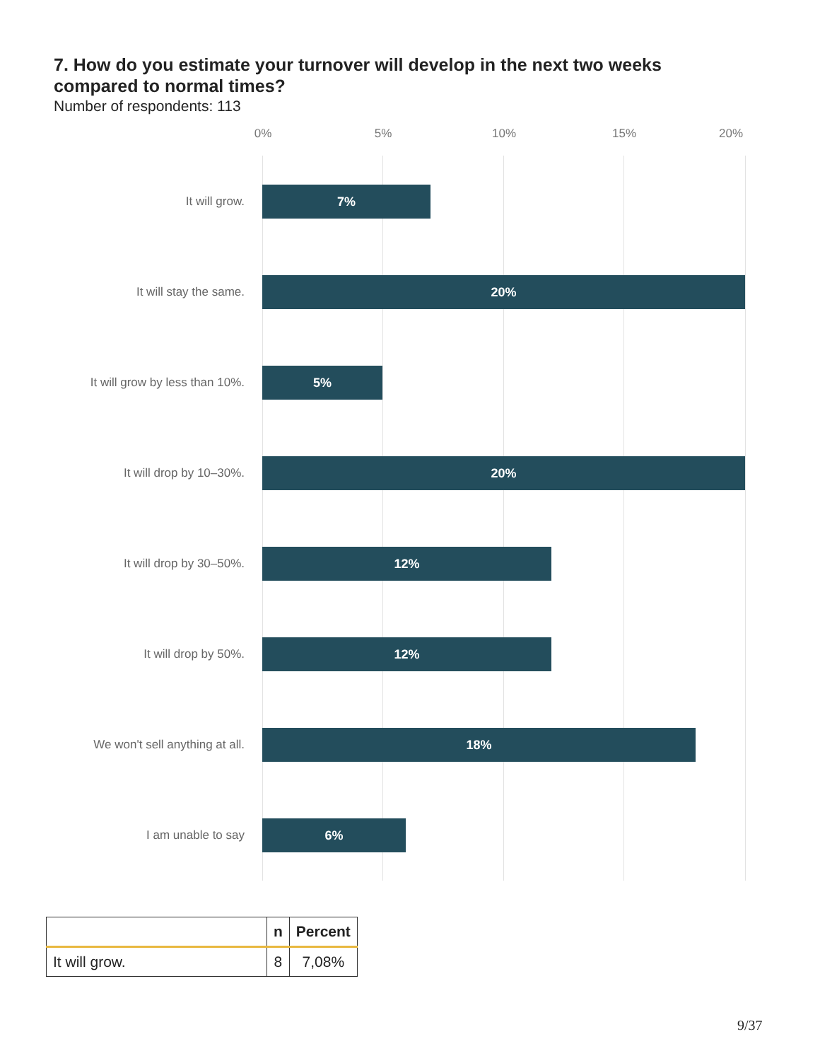7. How do you estimate your turnover will develop in the next two weeks compared to normal times?
Number of respondents: 113
0% 5% 10% 15% 20%
It will grow.
7%
It will stay the same.
20%
It will grow by less than 10%.
5%
It will drop by 10–30%.
20%
It will drop by 30–50%.
12%
It will drop by 50%.
12%
We won't sell anything at all.
18%
I am unable to say
6%
| | n | Percent |
| --- | --- | --- |
| It will grow. | 8 | 7,08% |
9/37